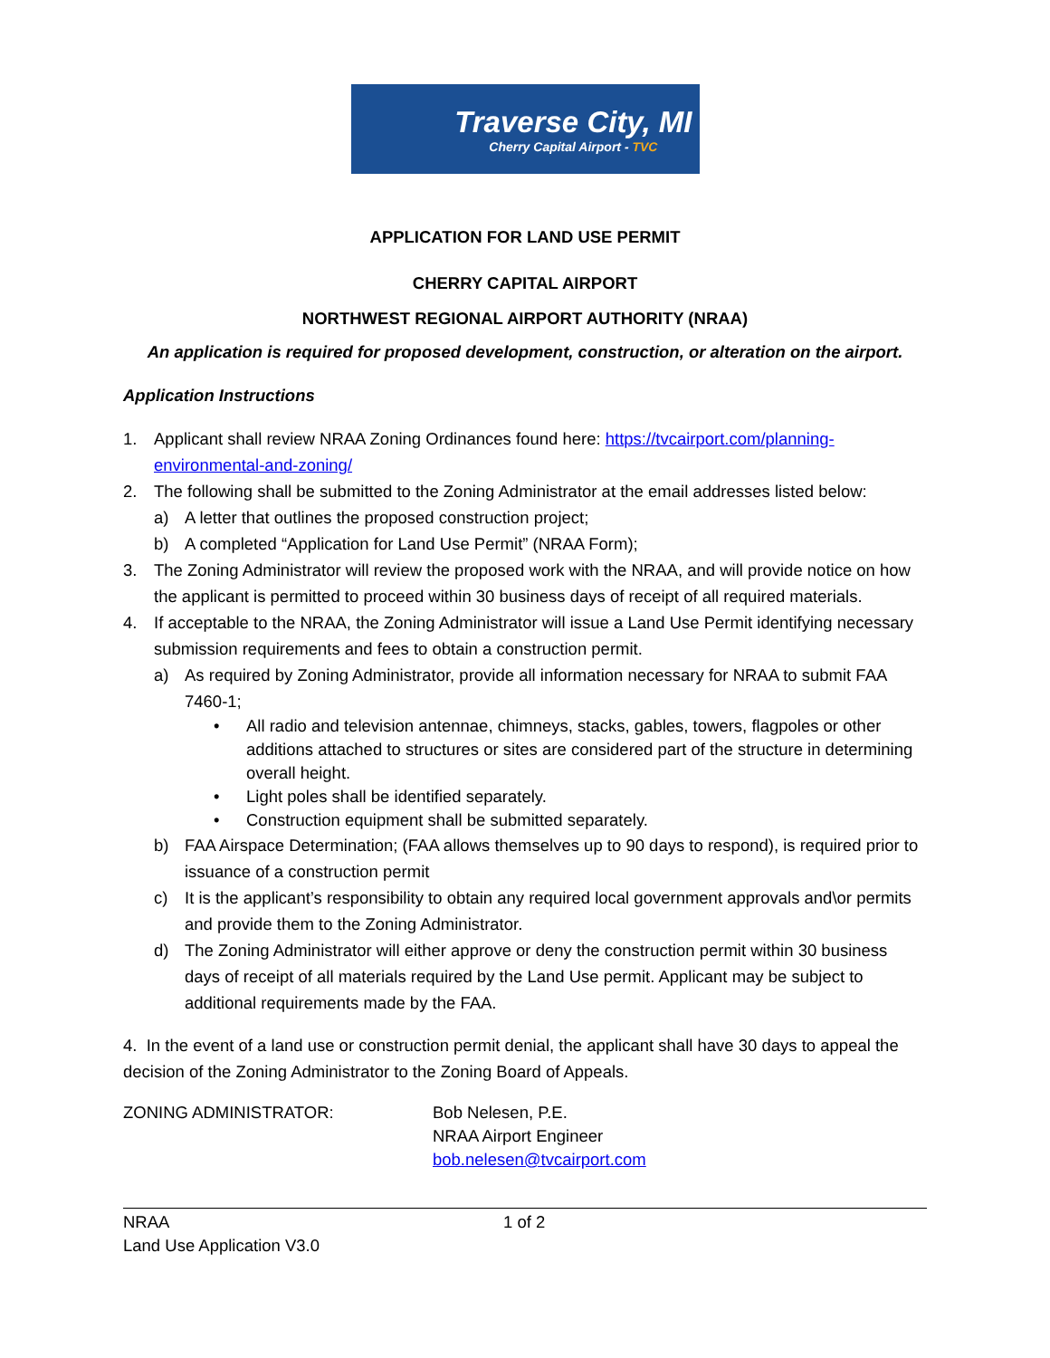Traverse City, MI
Cherry Capital Airport - TVC
APPLICATION FOR LAND USE PERMIT
CHERRY CAPITAL AIRPORT
NORTHWEST REGIONAL AIRPORT AUTHORITY (NRAA)
An application is required for proposed development, construction, or alteration on the airport.
Application Instructions
1. Applicant shall review NRAA Zoning Ordinances found here: https://tvcairport.com/planning-environmental-and-zoning/
2. The following shall be submitted to the Zoning Administrator at the email addresses listed below:
a) A letter that outlines the proposed construction project;
b) A completed “Application for Land Use Permit” (NRAA Form);
3. The Zoning Administrator will review the proposed work with the NRAA, and will provide notice on how the applicant is permitted to proceed within 30 business days of receipt of all required materials.
4. If acceptable to the NRAA, the Zoning Administrator will issue a Land Use Permit identifying necessary submission requirements and fees to obtain a construction permit.
a) As required by Zoning Administrator, provide all information necessary for NRAA to submit FAA 7460-1;
• All radio and television antennae, chimneys, stacks, gables, towers, flagpoles or other additions attached to structures or sites are considered part of the structure in determining overall height.
• Light poles shall be identified separately.
• Construction equipment shall be submitted separately.
b) FAA Airspace Determination; (FAA allows themselves up to 90 days to respond), is required prior to issuance of a construction permit
c) It is the applicant’s responsibility to obtain any required local government approvals and\or permits and provide them to the Zoning Administrator.
d) The Zoning Administrator will either approve or deny the construction permit within 30 business days of receipt of all materials required by the Land Use permit. Applicant may be subject to additional requirements made by the FAA.
4. In the event of a land use or construction permit denial, the applicant shall have 30 days to appeal the decision of the Zoning Administrator to the Zoning Board of Appeals.
ZONING ADMINISTRATOR: Bob Nelesen, P.E.
NRAA Airport Engineer
bob.nelesen@tvcairport.com
NRAA
Land Use Application V3.0
1 of 2